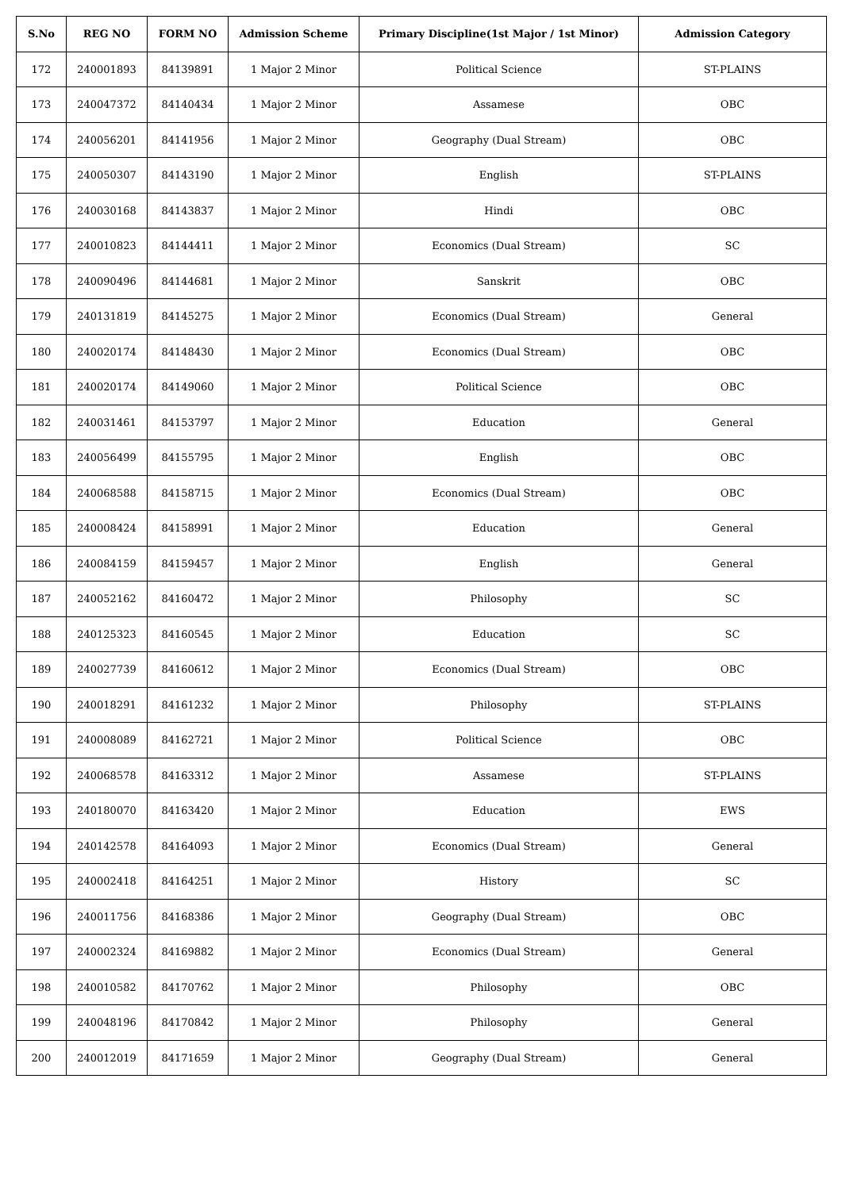| S.No | REG NO | FORM NO | Admission Scheme | Primary Discipline(1st Major / 1st Minor) | Admission Category |
| --- | --- | --- | --- | --- | --- |
| 172 | 240001893 | 84139891 | 1 Major 2 Minor | Political Science | ST-PLAINS |
| 173 | 240047372 | 84140434 | 1 Major 2 Minor | Assamese | OBC |
| 174 | 240056201 | 84141956 | 1 Major 2 Minor | Geography (Dual Stream) | OBC |
| 175 | 240050307 | 84143190 | 1 Major 2 Minor | English | ST-PLAINS |
| 176 | 240030168 | 84143837 | 1 Major 2 Minor | Hindi | OBC |
| 177 | 240010823 | 84144411 | 1 Major 2 Minor | Economics (Dual Stream) | SC |
| 178 | 240090496 | 84144681 | 1 Major 2 Minor | Sanskrit | OBC |
| 179 | 240131819 | 84145275 | 1 Major 2 Minor | Economics (Dual Stream) | General |
| 180 | 240020174 | 84148430 | 1 Major 2 Minor | Economics (Dual Stream) | OBC |
| 181 | 240020174 | 84149060 | 1 Major 2 Minor | Political Science | OBC |
| 182 | 240031461 | 84153797 | 1 Major 2 Minor | Education | General |
| 183 | 240056499 | 84155795 | 1 Major 2 Minor | English | OBC |
| 184 | 240068588 | 84158715 | 1 Major 2 Minor | Economics (Dual Stream) | OBC |
| 185 | 240008424 | 84158991 | 1 Major 2 Minor | Education | General |
| 186 | 240084159 | 84159457 | 1 Major 2 Minor | English | General |
| 187 | 240052162 | 84160472 | 1 Major 2 Minor | Philosophy | SC |
| 188 | 240125323 | 84160545 | 1 Major 2 Minor | Education | SC |
| 189 | 240027739 | 84160612 | 1 Major 2 Minor | Economics (Dual Stream) | OBC |
| 190 | 240018291 | 84161232 | 1 Major 2 Minor | Philosophy | ST-PLAINS |
| 191 | 240008089 | 84162721 | 1 Major 2 Minor | Political Science | OBC |
| 192 | 240068578 | 84163312 | 1 Major 2 Minor | Assamese | ST-PLAINS |
| 193 | 240180070 | 84163420 | 1 Major 2 Minor | Education | EWS |
| 194 | 240142578 | 84164093 | 1 Major 2 Minor | Economics (Dual Stream) | General |
| 195 | 240002418 | 84164251 | 1 Major 2 Minor | History | SC |
| 196 | 240011756 | 84168386 | 1 Major 2 Minor | Geography (Dual Stream) | OBC |
| 197 | 240002324 | 84169882 | 1 Major 2 Minor | Economics (Dual Stream) | General |
| 198 | 240010582 | 84170762 | 1 Major 2 Minor | Philosophy | OBC |
| 199 | 240048196 | 84170842 | 1 Major 2 Minor | Philosophy | General |
| 200 | 240012019 | 84171659 | 1 Major 2 Minor | Geography (Dual Stream) | General |